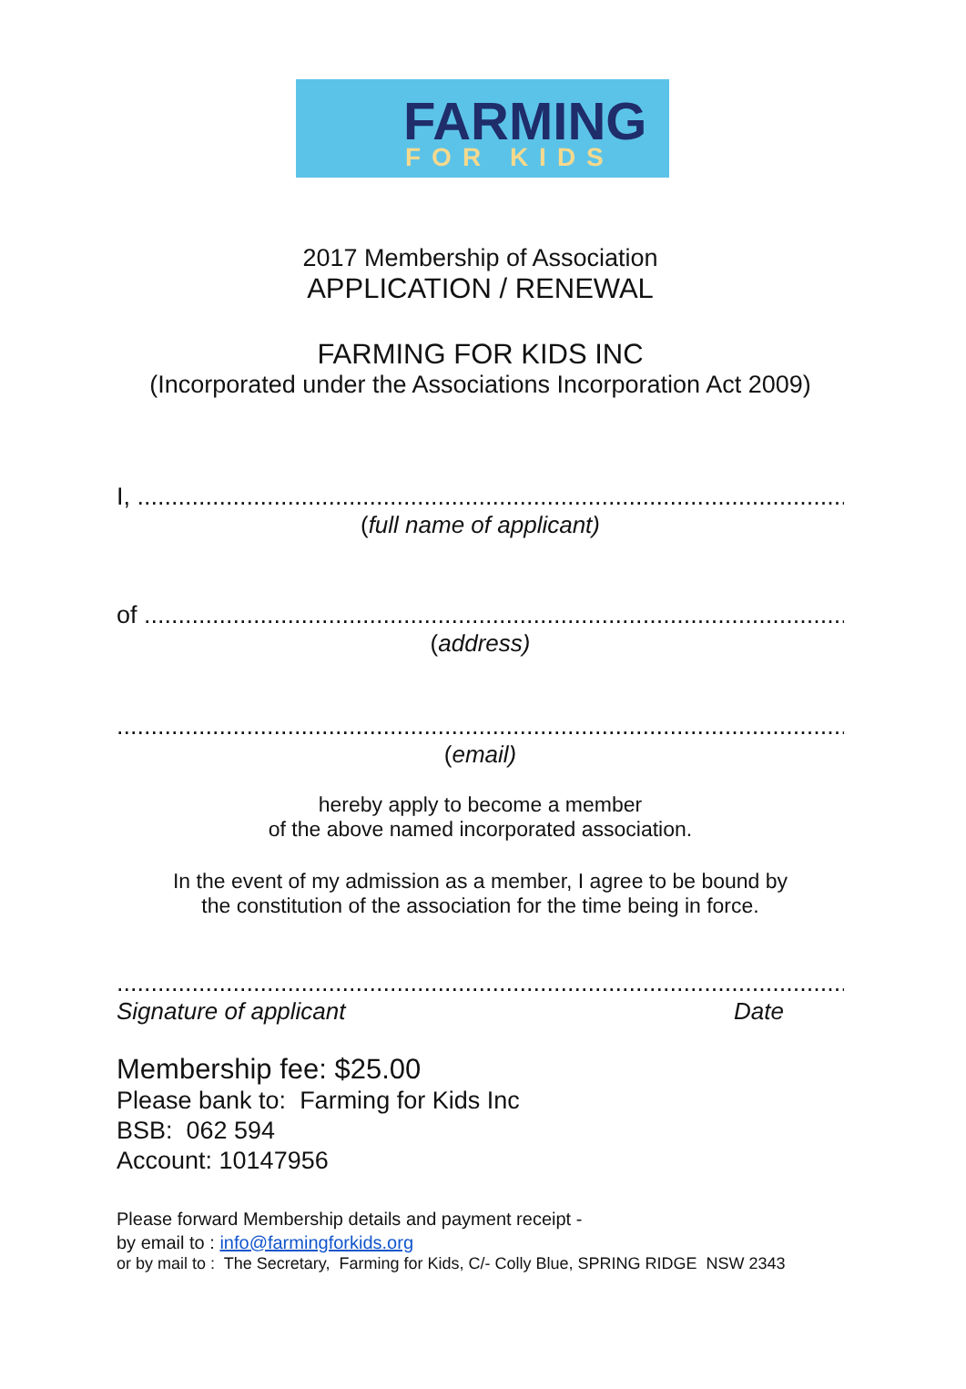FARMING
FOR KIDS
2017 Membership of Association
APPLICATION / RENEWAL
FARMING FOR KIDS INC
(Incorporated under the Associations Incorporation Act 2009)
I, ...........................................................................................................
(full name of applicant)
of .........................................................................................................
(address)
............................................................................................................
(email)
hereby apply to become a member
of the above named incorporated association.
In the event of my admission as a member, I agree to be bound by
the constitution of the association for the time being in force.
............................................................................................................
Signature of applicant Date
Membership fee: $25.00
Please bank to: Farming for Kids Inc
BSB: 062 594
Account: 10147956
Please forward Membership details and payment receipt -
by email to : info@farmingforkids.org
or by mail to : The Secretary, Farming for Kids, C/- Colly Blue, SPRING RIDGE NSW 2343